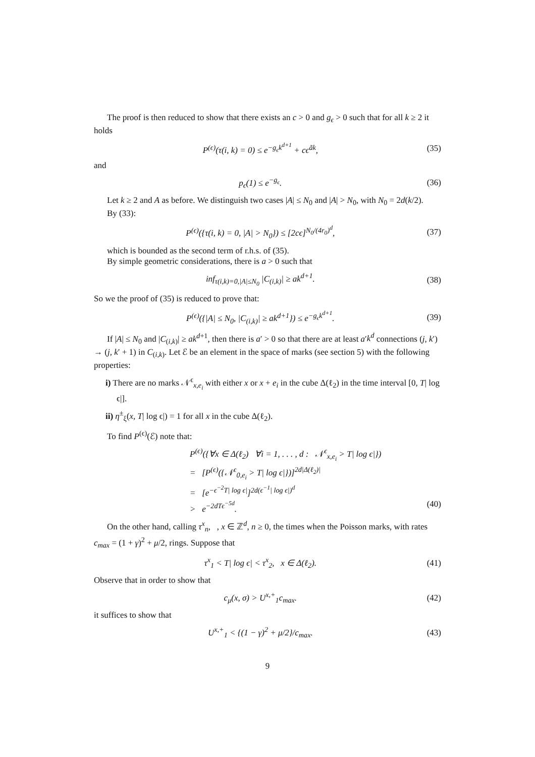The proof is then reduced to show that there exists an c > 0 and g<sub>ϵ</sub> > 0 such that for all k ≥ 2 it holds
P<sup>(ϵ)</sup>(τ(i, k) = 0) ≤ e<sup>−g<sub>ϵ</sub>k<sup>d+1</sup></sup> + cϵ<sup>ãk</sup>, (35)
and
p<sub>ϵ</sub>(1) ≤ e<sup>−g<sub>ϵ</sub></sup>. (36)
Let k ≥ 2 and A as before. We distinguish two cases |A| ≤ N<sub>0</sub> and |A| > N<sub>0</sub>, with N<sub>0</sub> = 2d(k/2).
By (33):
P<sup>(ϵ)</sup>({τ(i, k) = 0, |A| > N<sub>0</sub>}) ≤ [2cϵ]<sup>N<sub>0</sub>/(4r<sub>0</sub>)<sup>d</sup></sup>, (37)
which is bounded as the second term of r.h.s. of (35).
By simple geometric considerations, there is a > 0 such that
inf<sub>τ(i,k)=0,|A|≤N<sub>0</sub></sub> |C<sub>(i,k)</sub>| ≥ ak<sup>d+1</sup>. (38)
So we the proof of (35) is reduced to prove that:
P<sup>(ϵ)</sup>({|A| ≤ N<sub>0</sub>, |C<sub>(i,k)</sub>| ≥ ak<sup>d+1</sup>}) ≤ e<sup>−g<sub>ϵ</sub>k<sup>d+1</sup></sup>. (39)
If |A| ≤ N<sub>0</sub> and |C<sub>(i,k)</sub>| ≥ ak<sup>d+1</sup>, then there is a′ > 0 so that there are at least a′k<sup>d</sup> connections (j, k′) → (j, k′ + 1) in C<sub>(i,k)</sub>. Let ℰ be an element in the space of marks (see section 5) with the following properties:
i) There are no marks 𝒩<sup>ϵ</sup><sub>x,e<sub>i</sub></sub> with either x or x + e<sub>i</sub> in the cube Δ(ℓ<sub>2</sub>) in the time interval [0, T| log ϵ|].
ii) η<sup>±</sup><sub>ξ</sub>(x, T| log ϵ|) = 1 for all x in the cube Δ(ℓ<sub>2</sub>).
To find P<sup>(ϵ)</sup>(ℰ) note that:
P<sup>(ϵ)</sup>({∀x ∈ Δ(ℓ<sub>2</sub>) ∀i = 1, . . . , d : 𝒩<sup>ϵ</sup><sub>x,e<sub>i</sub></sub> > T| log ϵ|})
= [P<sup>(ϵ)</sup>({𝒩<sup>ϵ</sup><sub>0,e<sub>i</sub></sub> > T| log ϵ|})]<sup>2d|Δ(ℓ<sub>2</sub>)|</sup>
= [e<sup>−ϵ<sup>−2</sup>T| log ϵ|</sup>]<sup>2d(ϵ<sup>−1</sup>| log ϵ|)<sup>d</sup></sup>
> e<sup>−2dTϵ<sup>−5d</sup></sup>. (40)
On the other hand, calling τ<sup>x</sup><sub>n</sub>, , x ∈ ℤ<sup>d</sup>, n ≥ 0, the times when the Poisson marks, with rates c<sub>max</sub> = (1 + γ)<sup>2</sup> + μ/2, rings. Suppose that
τ<sup>x</sup><sub>1</sub> < T| log ϵ| < τ<sup>x</sup><sub>2</sub>, x ∈ Δ(ℓ<sub>2</sub>). (41)
Observe that in order to show that
c<sub>μ</sub>(x, σ) > U<sup>x,+</sup><sub>1</sub>c<sub>max</sub>. (42)
it suffices to show that
U<sup>x,+</sup><sub>1</sub> < {(1 − γ)<sup>2</sup> + μ/2}/c<sub>max</sub>. (43)
9